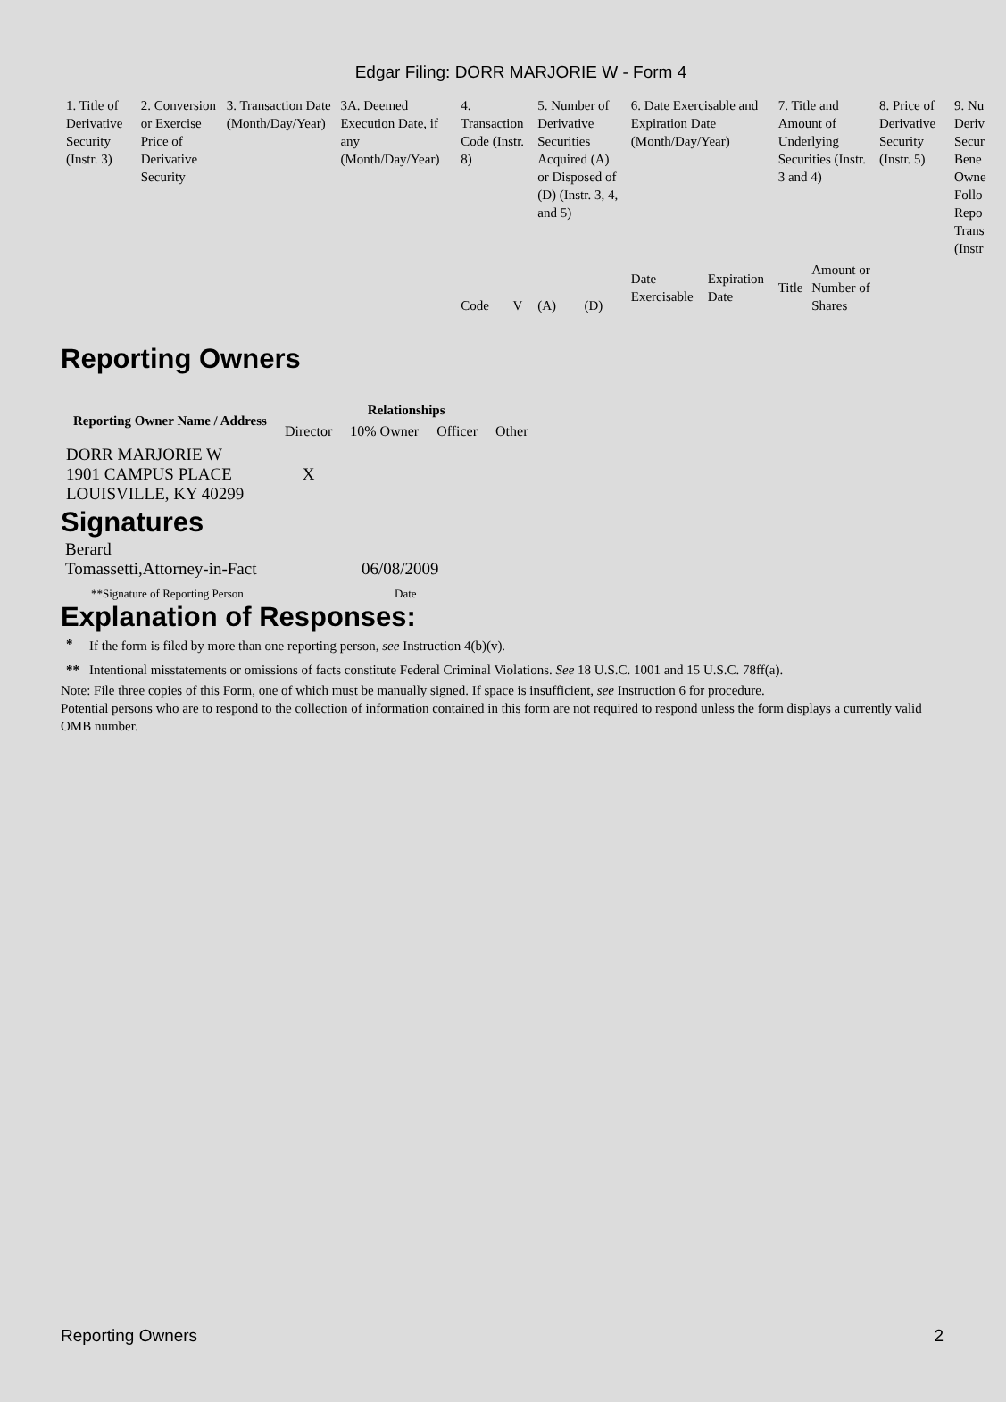Edgar Filing: DORR MARJORIE W - Form 4
| 1. Title of Derivative Security (Instr. 3) | 2. Conversion or Exercise Price of Derivative Security | 3. Transaction Date (Month/Day/Year) | 3A. Deemed Execution Date, if any (Month/Day/Year) | 4. Transaction Code (Instr. 8) | | 5. Number of Derivative Securities Acquired (A) or Disposed of (D) (Instr. 3, 4, and 5) | | 6. Date Exercisable and Expiration Date (Month/Day/Year) | | 7. Title and Amount of Underlying Securities (Instr. 3 and 4) | | 8. Price of Derivative Security (Instr. 5) | 9. Nu Deriv Secur Bene Owne Follo Repo Trans (Instr |
| | | | | Code | V | (A) | (D) | Date Exercisable | Expiration Date | Title | Amount or Number of Shares | | |
Reporting Owners
| Reporting Owner Name / Address | Relationships | | | |
| --- | --- | --- | --- | --- |
| | Director | 10% Owner | Officer | Other |
| DORR MARJORIE W 1901 CAMPUS PLACE LOUISVILLE, KY 40299 | X | | | |
Signatures
| Berard Tomassetti,Attorney-in-Fact | 06/08/2009 |
| **Signature of Reporting Person | Date |
Explanation of Responses:
| * | If the form is filed by more than one reporting person, see Instruction 4(b)(v). |
| ** | Intentional misstatements or omissions of facts constitute Federal Criminal Violations. See 18 U.S.C. 1001 and 15 U.S.C. 78ff(a). |
Note: File three copies of this Form, one of which must be manually signed. If space is insufficient, see Instruction 6 for procedure.
Potential persons who are to respond to the collection of information contained in this form are not required to respond unless the form displays a currently valid OMB number.
Reporting Owners 2